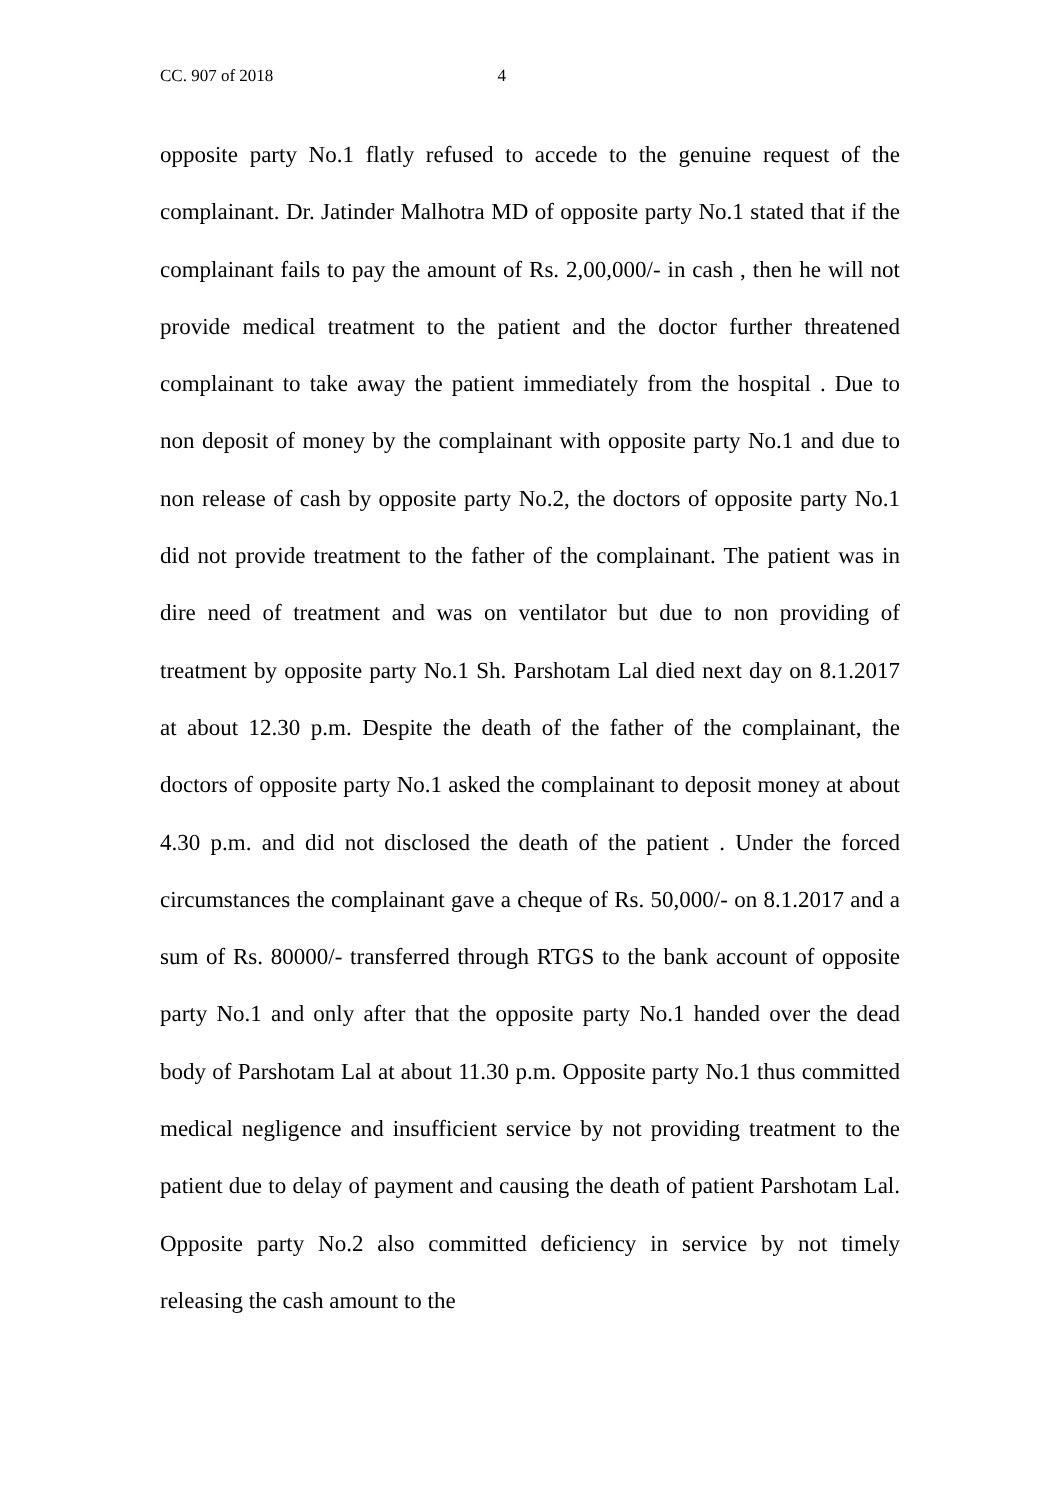CC. 907 of 2018 4
opposite party No.1 flatly refused to accede to the genuine request of the complainant. Dr. Jatinder Malhotra MD of opposite party No.1 stated that if the complainant fails to pay the amount of Rs. 2,00,000/- in cash , then he will not provide medical treatment to the patient and the doctor further threatened complainant to take away the patient immediately from the hospital . Due to non deposit of money by the complainant with opposite party No.1 and due to non release of cash by opposite party No.2, the doctors of opposite party No.1 did not provide treatment to the father of the complainant. The patient was in dire need of treatment and was on ventilator but due to non providing of treatment by opposite party No.1 Sh. Parshotam Lal died next day on 8.1.2017 at about 12.30 p.m. Despite the death of the father of the complainant, the doctors of opposite party No.1 asked the complainant to deposit money at about 4.30 p.m. and did not disclosed the death of the patient . Under the forced circumstances the complainant gave a cheque of Rs. 50,000/- on 8.1.2017 and a sum of Rs. 80000/- transferred through RTGS to the bank account of opposite party No.1 and only after that the opposite party No.1 handed over the dead body of Parshotam Lal at about 11.30 p.m. Opposite party No.1 thus committed medical negligence and insufficient service by not providing treatment to the patient due to delay of payment and causing the death of patient Parshotam Lal. Opposite party No.2 also committed deficiency in service by not timely releasing the cash amount to the